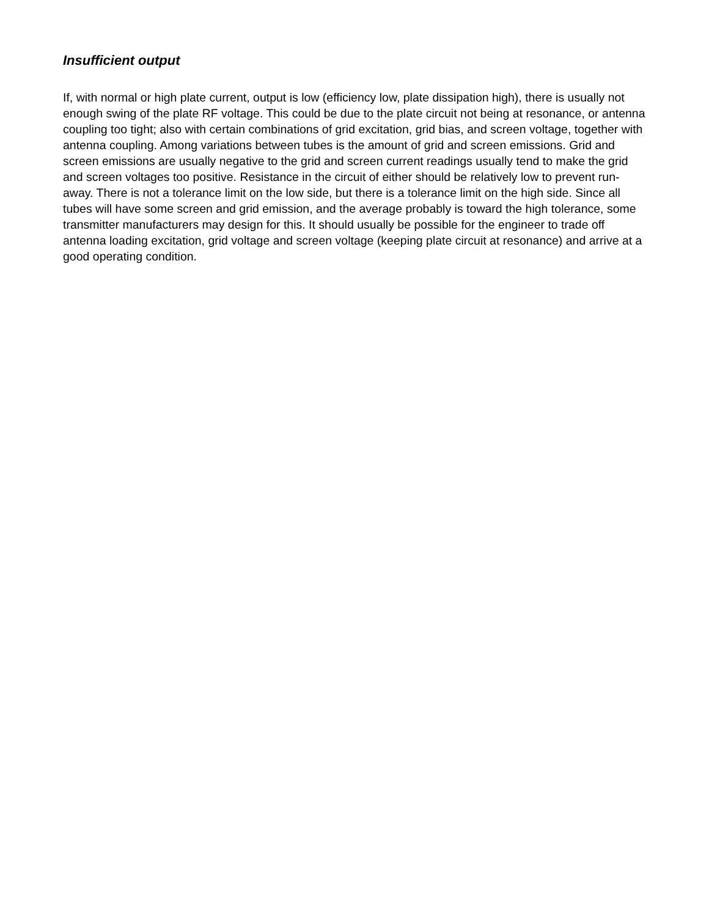Insufficient output
If, with normal or high plate current, output is low (efficiency low, plate dissipation high), there is usually not enough swing of the plate RF voltage. This could be due to the plate circuit not being at resonance, or antenna coupling too tight; also with certain combinations of grid excitation, grid bias, and screen voltage, together with antenna coupling. Among variations between tubes is the amount of grid and screen emissions. Grid and screen emissions are usually negative to the grid and screen current readings usually tend to make the grid and screen voltages too positive. Resistance in the circuit of either should be relatively low to prevent run-away. There is not a tolerance limit on the low side, but there is a tolerance limit on the high side. Since all tubes will have some screen and grid emission, and the average probably is toward the high tolerance, some transmitter manufacturers may design for this. It should usually be possible for the engineer to trade off antenna loading excitation, grid voltage and screen voltage (keeping plate circuit at resonance) and arrive at a good operating condition.